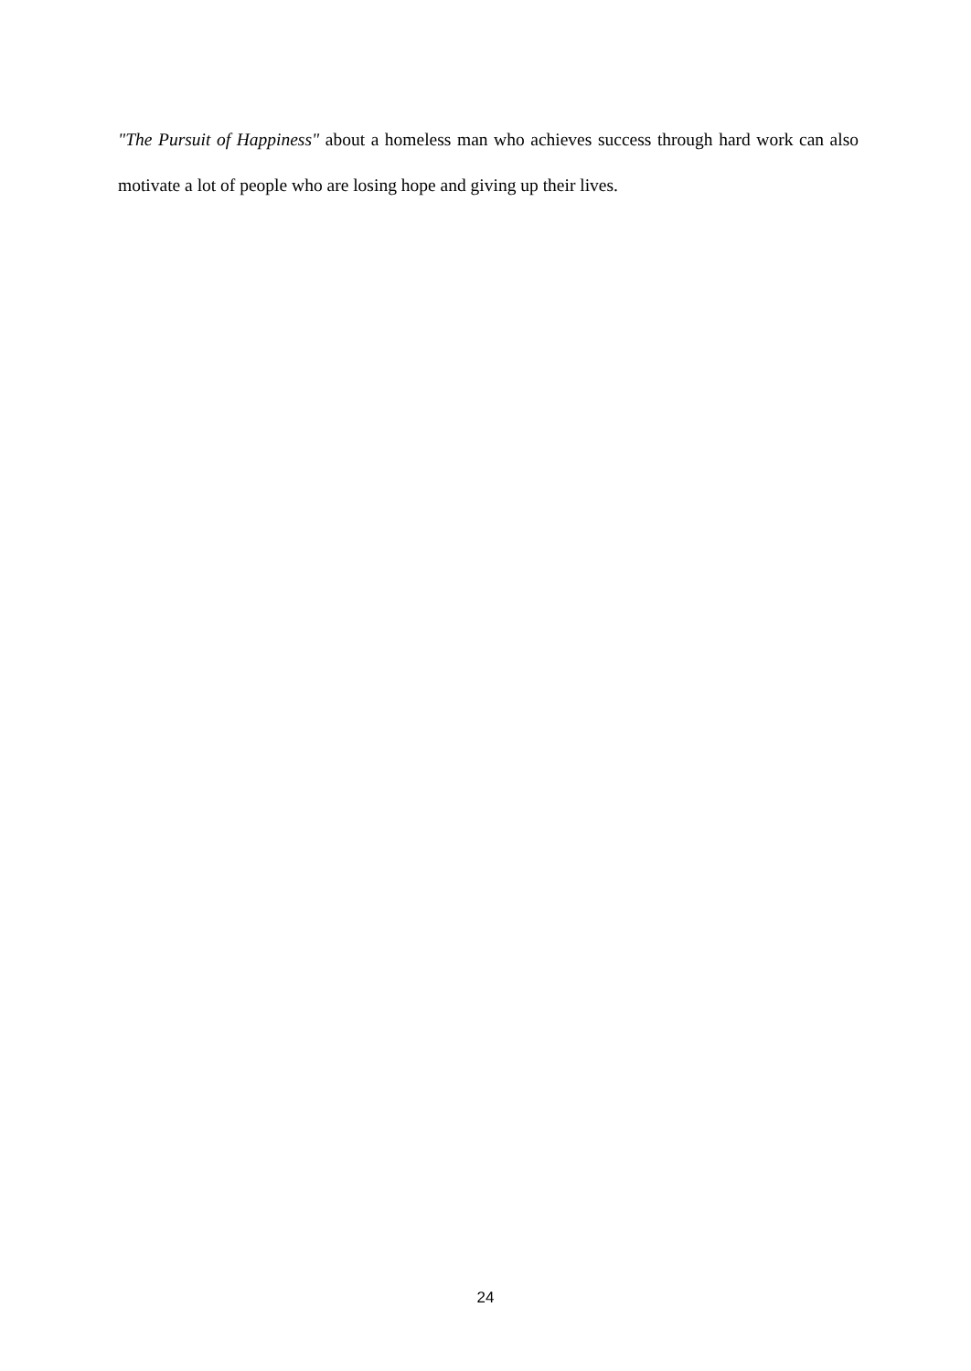"The Pursuit of Happiness" about a homeless man who achieves success through hard work can also motivate a lot of people who are losing hope and giving up their lives.
24